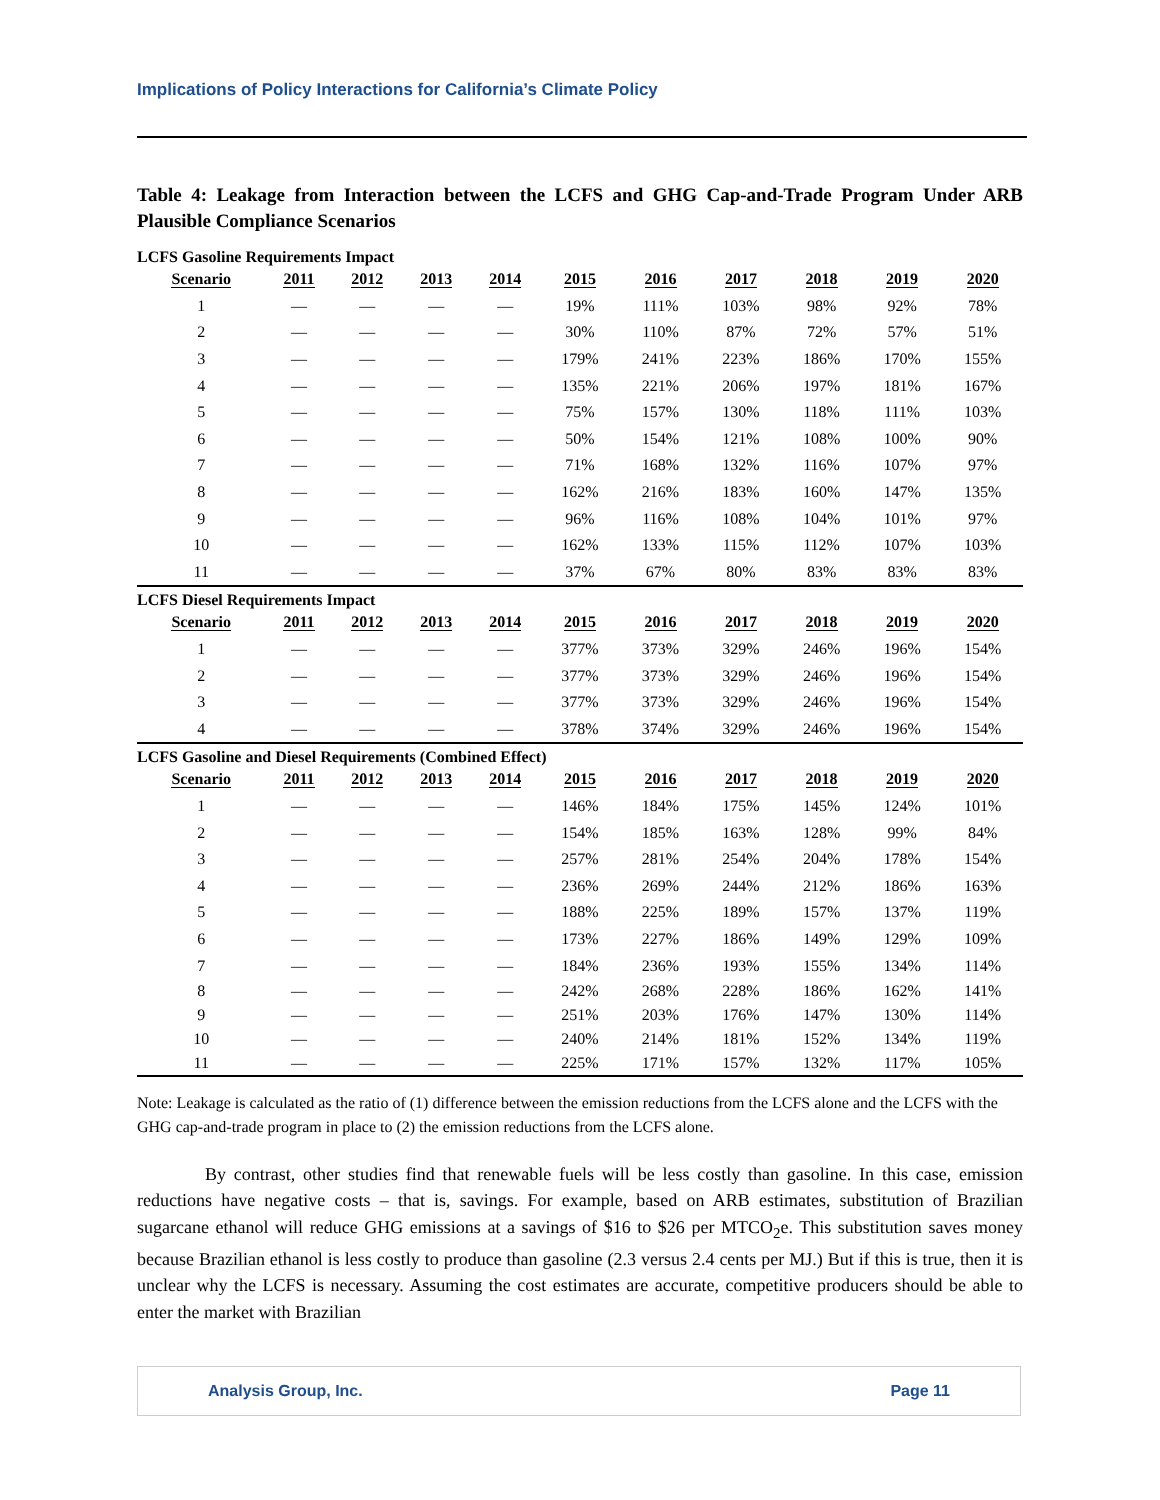Implications of Policy Interactions for California’s Climate Policy
Table 4: Leakage from Interaction between the LCFS and GHG Cap-and-Trade Program Under ARB Plausible Compliance Scenarios
| LCFS Gasoline Requirements Impact | | | | | | | | | | |
| Scenario | 2011 | 2012 | 2013 | 2014 | 2015 | 2016 | 2017 | 2018 | 2019 | 2020 |
| 1 | — | — | — | — | 19% | 111% | 103% | 98% | 92% | 78% |
| 2 | — | — | — | — | 30% | 110% | 87% | 72% | 57% | 51% |
| 3 | — | — | — | — | 179% | 241% | 223% | 186% | 170% | 155% |
| 4 | — | — | — | — | 135% | 221% | 206% | 197% | 181% | 167% |
| 5 | — | — | — | — | 75% | 157% | 130% | 118% | 111% | 103% |
| 6 | — | — | — | — | 50% | 154% | 121% | 108% | 100% | 90% |
| 7 | — | — | — | — | 71% | 168% | 132% | 116% | 107% | 97% |
| 8 | — | — | — | — | 162% | 216% | 183% | 160% | 147% | 135% |
| 9 | — | — | — | — | 96% | 116% | 108% | 104% | 101% | 97% |
| 10 | — | — | — | — | 162% | 133% | 115% | 112% | 107% | 103% |
| 11 | — | — | — | — | 37% | 67% | 80% | 83% | 83% | 83% |
| LCFS Diesel Requirements Impact | | | | | | | | | | |
| Scenario | 2011 | 2012 | 2013 | 2014 | 2015 | 2016 | 2017 | 2018 | 2019 | 2020 |
| 1 | — | — | — | — | 377% | 373% | 329% | 246% | 196% | 154% |
| 2 | — | — | — | — | 377% | 373% | 329% | 246% | 196% | 154% |
| 3 | — | — | — | — | 377% | 373% | 329% | 246% | 196% | 154% |
| 4 | — | — | — | — | 378% | 374% | 329% | 246% | 196% | 154% |
| LCFS Gasoline and Diesel Requirements (Combined Effect) | | | | | | | | | | |
| Scenario | 2011 | 2012 | 2013 | 2014 | 2015 | 2016 | 2017 | 2018 | 2019 | 2020 |
| 1 | — | — | — | — | 146% | 184% | 175% | 145% | 124% | 101% |
| 2 | — | — | — | — | 154% | 185% | 163% | 128% | 99% | 84% |
| 3 | — | — | — | — | 257% | 281% | 254% | 204% | 178% | 154% |
| 4 | — | — | — | — | 236% | 269% | 244% | 212% | 186% | 163% |
| 5 | — | — | — | — | 188% | 225% | 189% | 157% | 137% | 119% |
| 6 | — | — | — | — | 173% | 227% | 186% | 149% | 129% | 109% |
| 7 | — | — | — | — | 184% | 236% | 193% | 155% | 134% | 114% |
| 8 | — | — | — | — | 242% | 268% | 228% | 186% | 162% | 141% |
| 9 | — | — | — | — | 251% | 203% | 176% | 147% | 130% | 114% |
| 10 | — | — | — | — | 240% | 214% | 181% | 152% | 134% | 119% |
| 11 | — | — | — | — | 225% | 171% | 157% | 132% | 117% | 105% |
Note: Leakage is calculated as the ratio of (1) difference between the emission reductions from the LCFS alone and the LCFS with the GHG cap-and-trade program in place to (2) the emission reductions from the LCFS alone.
By contrast, other studies find that renewable fuels will be less costly than gasoline. In this case, emission reductions have negative costs – that is, savings. For example, based on ARB estimates, substitution of Brazilian sugarcane ethanol will reduce GHG emissions at a savings of $16 to $26 per MTCO<sub>2</sub>e. This substitution saves money because Brazilian ethanol is less costly to produce than gasoline (2.3 versus 2.4 cents per MJ.) But if this is true, then it is unclear why the LCFS is necessary. Assuming the cost estimates are accurate, competitive producers should be able to enter the market with Brazilian
Analysis Group, Inc. Page 11